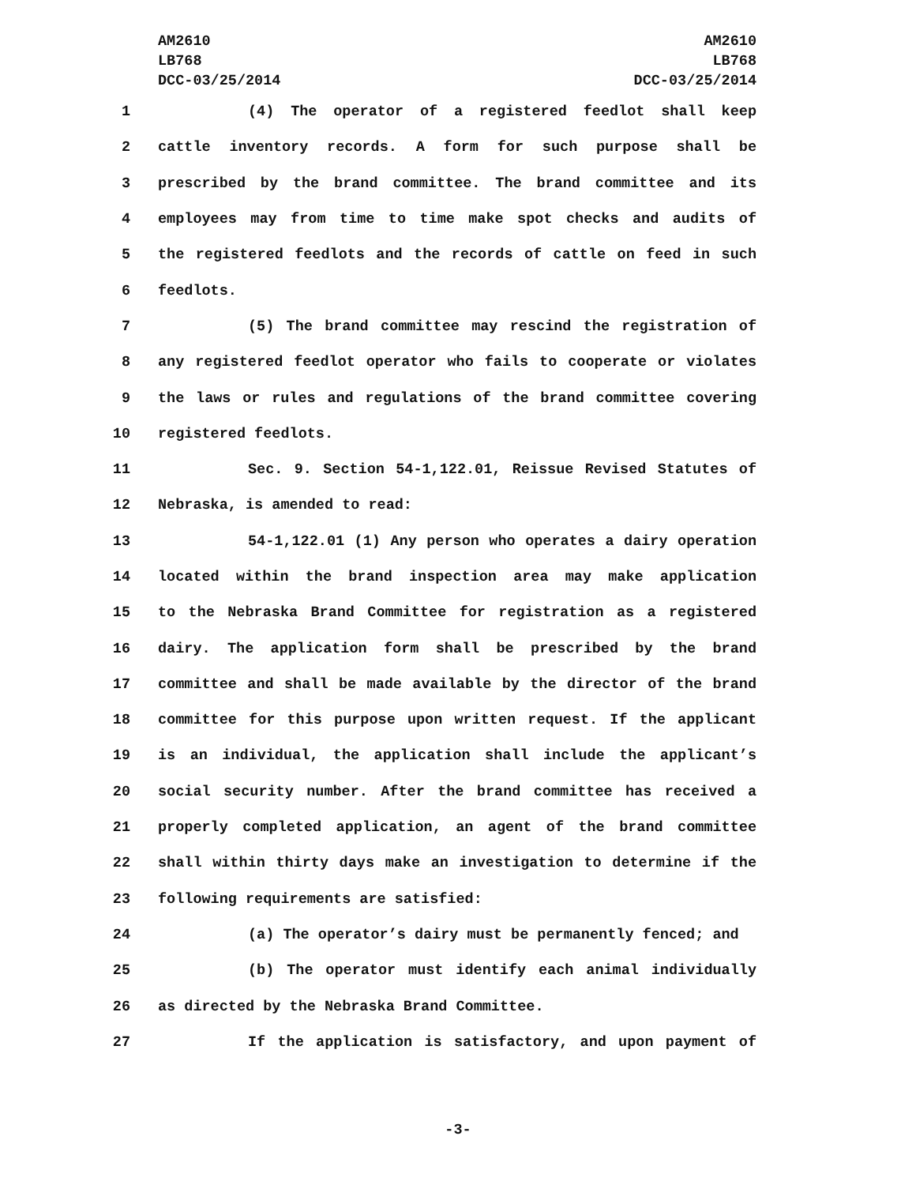AM2610
LB768
DCC-03/25/2014
AM2610
LB768
DCC-03/25/2014
1 (4) The operator of a registered feedlot shall keep
2 cattle inventory records. A form for such purpose shall be
3 prescribed by the brand committee. The brand committee and its
4 employees may from time to time make spot checks and audits of
5 the registered feedlots and the records of cattle on feed in such
6 feedlots.
7 (5) The brand committee may rescind the registration of
8 any registered feedlot operator who fails to cooperate or violates
9 the laws or rules and regulations of the brand committee covering
10 registered feedlots.
11 Sec. 9. Section 54-1,122.01, Reissue Revised Statutes of
12 Nebraska, is amended to read:
13 54-1,122.01 (1) Any person who operates a dairy operation
14 located within the brand inspection area may make application
15 to the Nebraska Brand Committee for registration as a registered
16 dairy. The application form shall be prescribed by the brand
17 committee and shall be made available by the director of the brand
18 committee for this purpose upon written request. If the applicant
19 is an individual, the application shall include the applicant’s
20 social security number. After the brand committee has received a
21 properly completed application, an agent of the brand committee
22 shall within thirty days make an investigation to determine if the
23 following requirements are satisfied:
24 (a) The operator’s dairy must be permanently fenced; and
25 (b) The operator must identify each animal individually
26 as directed by the Nebraska Brand Committee.
27 If the application is satisfactory, and upon payment of
-3-